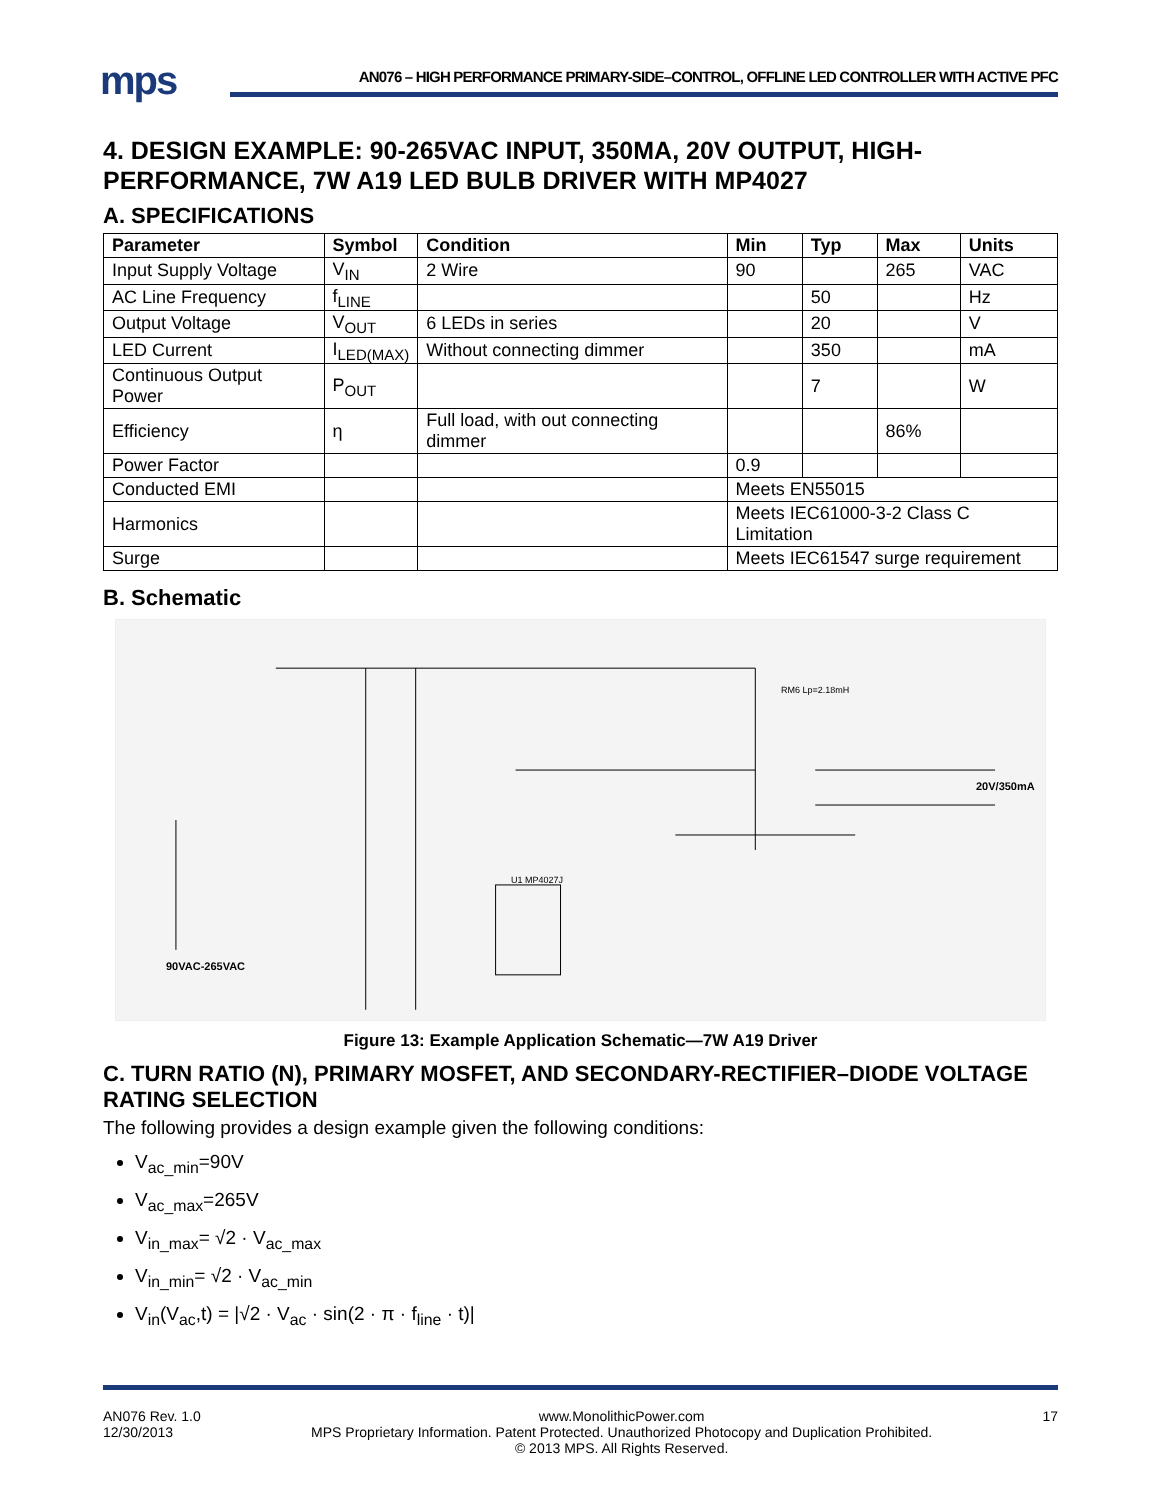mps
AN076 – HIGH PERFORMANCE PRIMARY-SIDE–CONTROL, OFFLINE LED CONTROLLER WITH ACTIVE PFC
4. DESIGN EXAMPLE: 90-265VAC INPUT, 350MA, 20V OUTPUT, HIGH-PERFORMANCE, 7W A19 LED BULB DRIVER WITH MP4027
A. SPECIFICATIONS
| Parameter | Symbol | Condition | Min | Typ | Max | Units |
| --- | --- | --- | --- | --- | --- | --- |
| Input Supply Voltage | V<sub>IN</sub> | 2 Wire | 90 | | 265 | VAC |
| AC Line Frequency | f<sub>LINE</sub> | | | 50 | | Hz |
| Output Voltage | V<sub>OUT</sub> | 6 LEDs in series | | 20 | | V |
| LED Current | I<sub>LED(MAX)</sub> | Without connecting dimmer | | 350 | | mA |
| Continuous Output Power | P<sub>OUT</sub> | | | 7 | | W |
| Efficiency | η | Full load, with out connecting dimmer | | | 86% | |
| Power Factor | | | 0.9 | | | |
| Conducted EMI | | | Meets EN55015 | | | |
| Harmonics | | | Meets IEC61000-3-2 Class C Limitation | | | |
| Surge | | | Meets IEC61547 surge requirement | | | |
B. Schematic
U1 MP4027J
RM6 Lp=2.18mH
20V/350mA
90VAC-265VAC
Figure 13: Example Application Schematic—7W A19 Driver
C. TURN RATIO (N), PRIMARY MOSFET, AND SECONDARY-RECTIFIER–DIODE VOLTAGE RATING SELECTION
The following provides a design example given the following conditions:
V<sub>ac_min</sub>=90V
V<sub>ac_max</sub>=265V
V<sub>in_max</sub>= √2 · V<sub>ac_max</sub>
V<sub>in_min</sub>= √2 · V<sub>ac_min</sub>
V<sub>in</sub>(V<sub>ac</sub>,t) = |√2 · V<sub>ac</sub> · sin(2 · π · f<sub>line</sub> · t)|
AN076 Rev. 1.0
12/30/2013
www.MonolithicPower.com
MPS Proprietary Information. Patent Protected. Unauthorized Photocopy and Duplication Prohibited.
© 2013 MPS. All Rights Reserved.
17